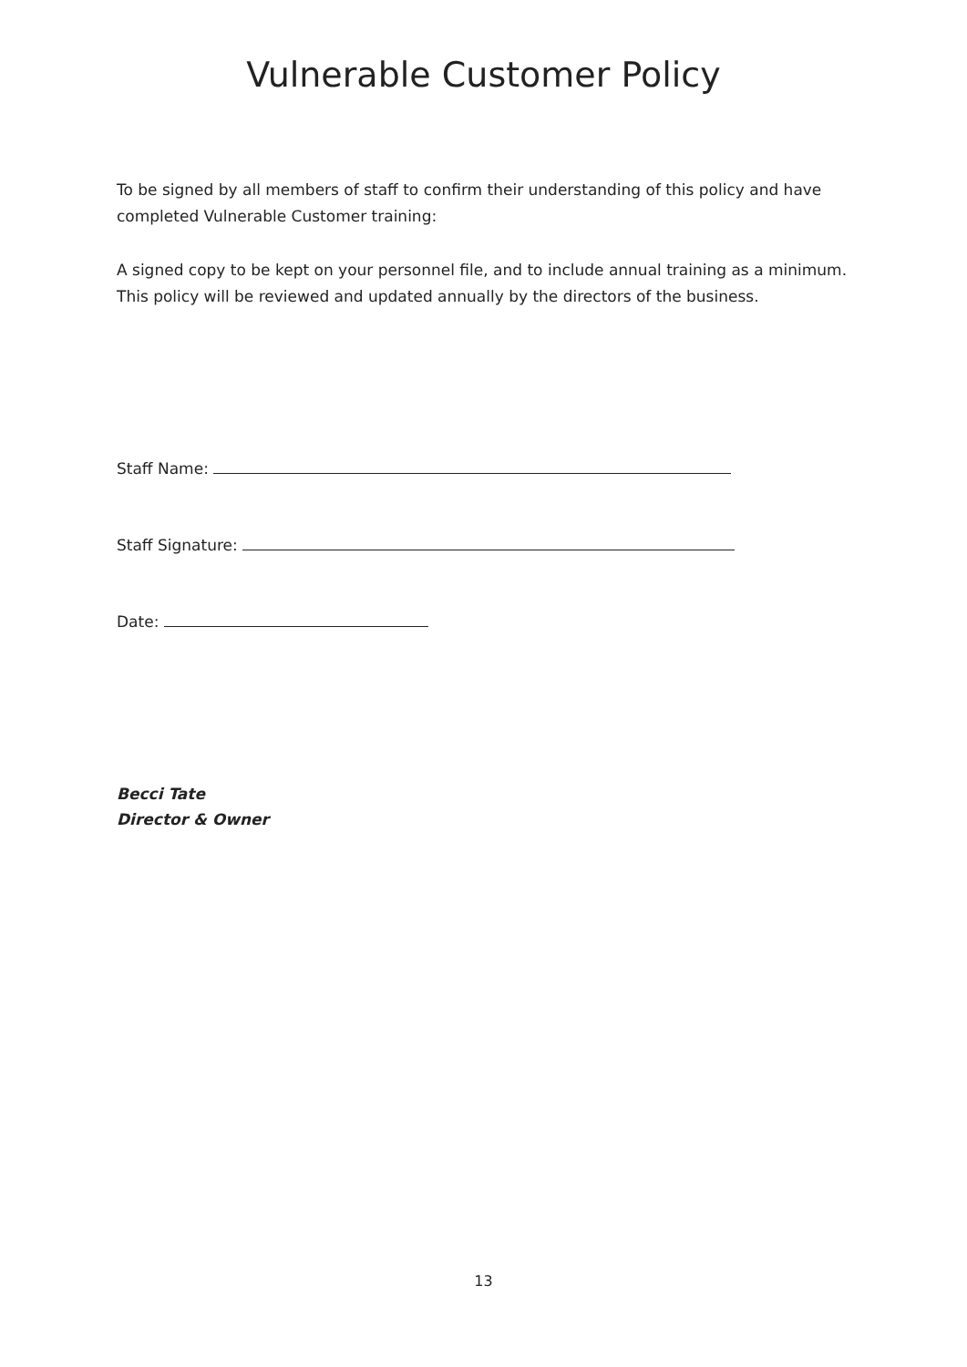Vulnerable Customer Policy
To be signed by all members of staff to confirm their understanding of this policy and have completed Vulnerable Customer training:
A signed copy to be kept on your personnel file, and to include annual training as a minimum. This policy will be reviewed and updated annually by the directors of the business.
Staff Name:
Staff Signature:
Date:
Becci Tate
Director & Owner
13